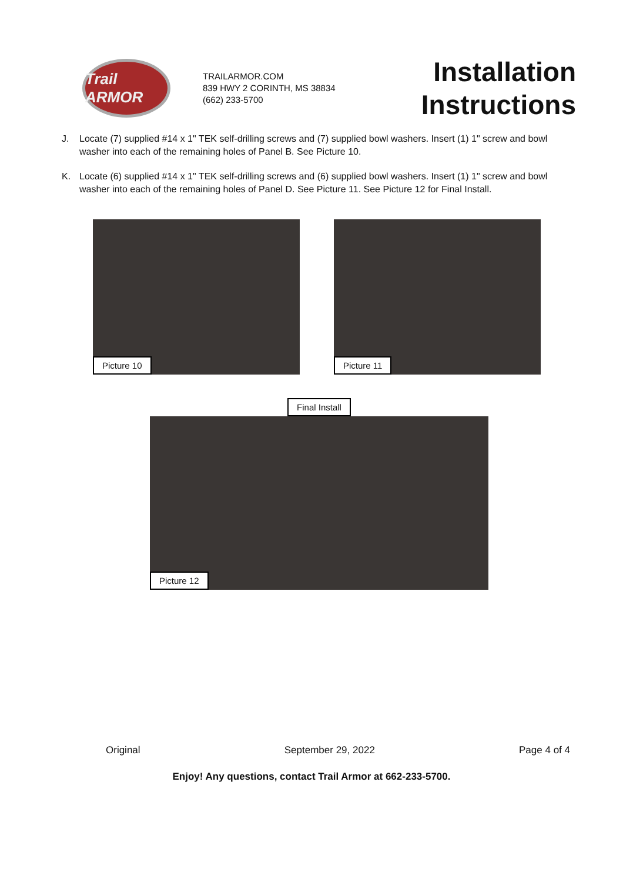Trail ARMOR
TRAILARMOR.COM
839 HWY 2 CORINTH, MS 38834
(662) 233-5700
Installation
Instructions
J. Locate (7) supplied #14 x 1" TEK self-drilling screws and (7) supplied bowl washers. Insert (1) 1" screw and bowl washer into each of the remaining holes of Panel B. See Picture 10.
K. Locate (6) supplied #14 x 1" TEK self-drilling screws and (6) supplied bowl washers. Insert (1) 1" screw and bowl washer into each of the remaining holes of Panel D. See Picture 11. See Picture 12 for Final Install.
Picture 10 Picture 11
Final Install
Picture 12
Original September 29, 2022 Page 4 of 4
Enjoy! Any questions, contact Trail Armor at 662-233-5700.